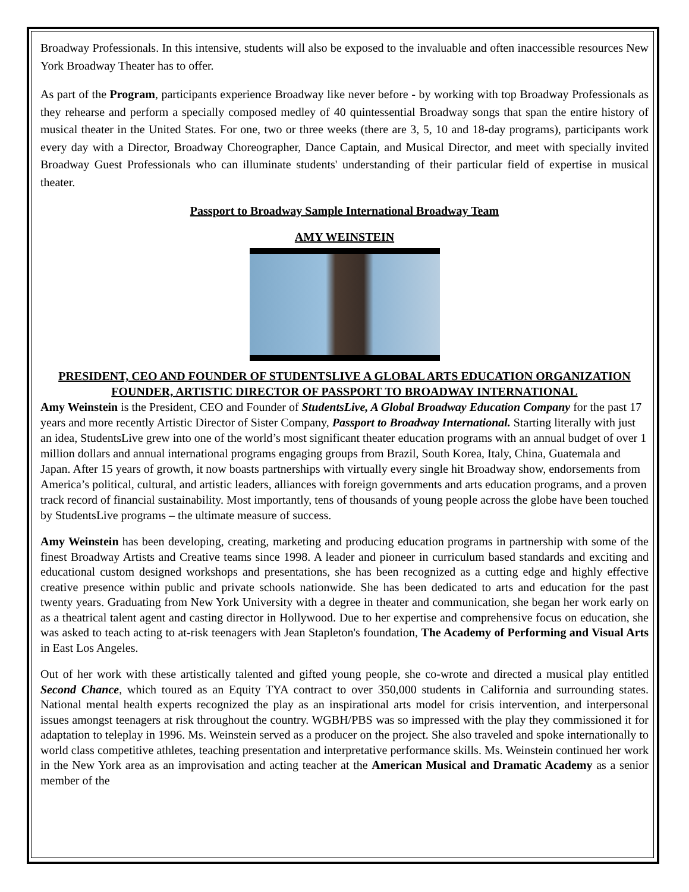Broadway Professionals. In this intensive, students will also be exposed to the invaluable and often inaccessible resources New York Broadway Theater has to offer.
As part of the Program, participants experience Broadway like never before - by working with top Broadway Professionals as they rehearse and perform a specially composed medley of 40 quintessential Broadway songs that span the entire history of musical theater in the United States. For one, two or three weeks (there are 3, 5, 10 and 18-day programs), participants work every day with a Director, Broadway Choreographer, Dance Captain, and Musical Director, and meet with specially invited Broadway Guest Professionals who can illuminate students' understanding of their particular field of expertise in musical theater.
Passport to Broadway Sample International Broadway Team
AMY WEINSTEIN
PRESIDENT, CEO AND FOUNDER OF STUDENTSLIVE A GLOBAL ARTS EDUCATION ORGANIZATION
FOUNDER, ARTISTIC DIRECTOR OF PASSPORT TO BROADWAY INTERNATIONAL
Amy Weinstein is the President, CEO and Founder of StudentsLive, A Global Broadway Education Company for the past 17 years and more recently Artistic Director of Sister Company, Passport to Broadway International. Starting literally with just an idea, StudentsLive grew into one of the world’s most significant theater education programs with an annual budget of over 1 million dollars and annual international programs engaging groups from Brazil, South Korea, Italy, China, Guatemala and Japan. After 15 years of growth, it now boasts partnerships with virtually every single hit Broadway show, endorsements from America’s political, cultural, and artistic leaders, alliances with foreign governments and arts education programs, and a proven track record of financial sustainability. Most importantly, tens of thousands of young people across the globe have been touched by StudentsLive programs – the ultimate measure of success.
Amy Weinstein has been developing, creating, marketing and producing education programs in partnership with some of the finest Broadway Artists and Creative teams since 1998. A leader and pioneer in curriculum based standards and exciting and educational custom designed workshops and presentations, she has been recognized as a cutting edge and highly effective creative presence within public and private schools nationwide. She has been dedicated to arts and education for the past twenty years. Graduating from New York University with a degree in theater and communication, she began her work early on as a theatrical talent agent and casting director in Hollywood. Due to her expertise and comprehensive focus on education, she was asked to teach acting to at-risk teenagers with Jean Stapleton's foundation, The Academy of Performing and Visual Arts in East Los Angeles.
Out of her work with these artistically talented and gifted young people, she co-wrote and directed a musical play entitled Second Chance, which toured as an Equity TYA contract to over 350,000 students in California and surrounding states. National mental health experts recognized the play as an inspirational arts model for crisis intervention, and interpersonal issues amongst teenagers at risk throughout the country. WGBH/PBS was so impressed with the play they commissioned it for adaptation to teleplay in 1996. Ms. Weinstein served as a producer on the project. She also traveled and spoke internationally to world class competitive athletes, teaching presentation and interpretative performance skills. Ms. Weinstein continued her work in the New York area as an improvisation and acting teacher at the American Musical and Dramatic Academy as a senior member of the